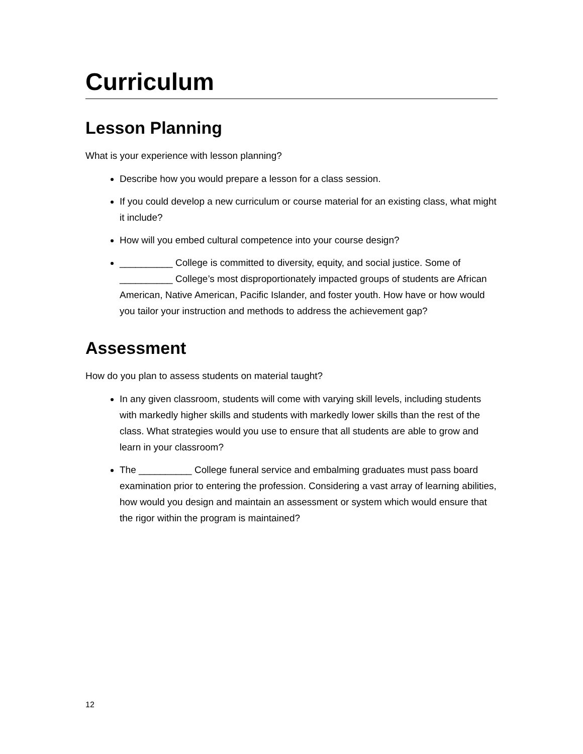Curriculum
Lesson Planning
What is your experience with lesson planning?
Describe how you would prepare a lesson for a class session.
If you could develop a new curriculum or course material for an existing class, what might it include?
How will you embed cultural competence into your course design?
__________ College is committed to diversity, equity, and social justice. Some of __________ College’s most disproportionately impacted groups of students are African American, Native American, Pacific Islander, and foster youth. How have or how would you tailor your instruction and methods to address the achievement gap?
Assessment
How do you plan to assess students on material taught?
In any given classroom, students will come with varying skill levels, including students with markedly higher skills and students with markedly lower skills than the rest of the class. What strategies would you use to ensure that all students are able to grow and learn in your classroom?
The __________ College funeral service and embalming graduates must pass board examination prior to entering the profession. Considering a vast array of learning abilities, how would you design and maintain an assessment or system which would ensure that the rigor within the program is maintained?
12